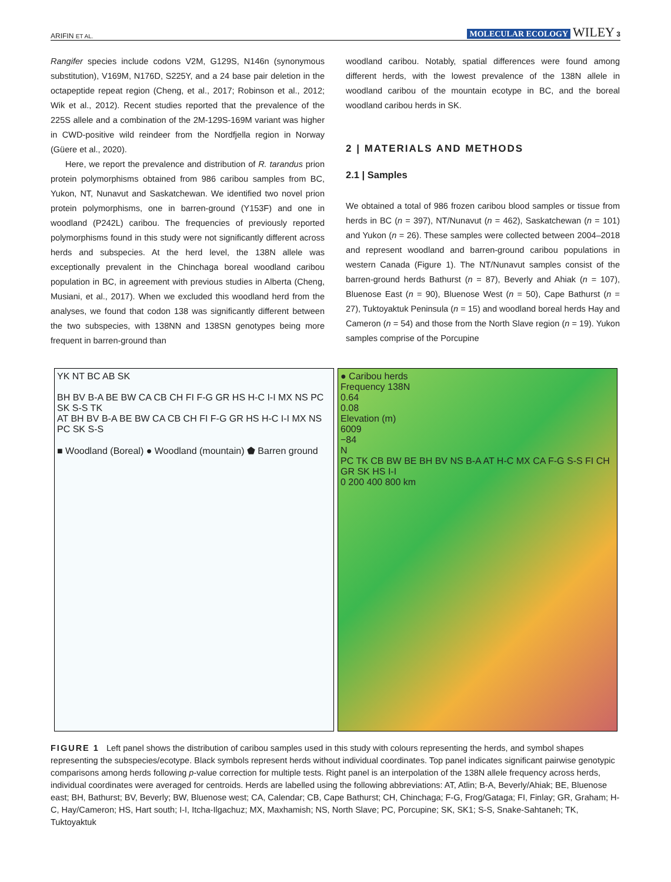ARIFIN ET AL. MOLECULAR ECOLOGY WILEY 3
Rangifer species include codons V2M, G129S, N146n (synonymous substitution), V169M, N176D, S225Y, and a 24 base pair deletion in the octapeptide repeat region (Cheng, et al., 2017; Robinson et al., 2012; Wik et al., 2012). Recent studies reported that the prevalence of the 225S allele and a combination of the 2M-129S-169M variant was higher in CWD-positive wild reindeer from the Nordfjella region in Norway (Güere et al., 2020).
Here, we report the prevalence and distribution of R. tarandus prion protein polymorphisms obtained from 986 caribou samples from BC, Yukon, NT, Nunavut and Saskatchewan. We identified two novel prion protein polymorphisms, one in barren-ground (Y153F) and one in woodland (P242L) caribou. The frequencies of previously reported polymorphisms found in this study were not significantly different across herds and subspecies. At the herd level, the 138N allele was exceptionally prevalent in the Chinchaga boreal woodland caribou population in BC, in agreement with previous studies in Alberta (Cheng, Musiani, et al., 2017). When we excluded this woodland herd from the analyses, we found that codon 138 was significantly different between the two subspecies, with 138NN and 138SN genotypes being more frequent in barren-ground than
woodland caribou. Notably, spatial differences were found among different herds, with the lowest prevalence of the 138N allele in woodland caribou of the mountain ecotype in BC, and the boreal woodland caribou herds in SK.
2 | MATERIALS AND METHODS
2.1 | Samples
We obtained a total of 986 frozen caribou blood samples or tissue from herds in BC (n = 397), NT/Nunavut (n = 462), Saskatchewan (n = 101) and Yukon (n = 26). These samples were collected between 2004–2018 and represent woodland and barren-ground caribou populations in western Canada (Figure 1). The NT/Nunavut samples consist of the barren-ground herds Bathurst (n = 87), Beverly and Ahiak (n = 107), Bluenose East (n = 90), Bluenose West (n = 50), Cape Bathurst (n = 27), Tuktoyaktuk Peninsula (n = 15) and woodland boreal herds Hay and Cameron (n = 54) and those from the North Slave region (n = 19). Yukon samples comprise of the Porcupine
YK NT BC AB SK
BH BV B-A BE BW CA CB CH FI F-G GR HS H-C I-I MX NS PC SK S-S TK
AT BH BV B-A BE BW CA CB CH FI F-G GR HS H-C I-I MX NS PC SK S-S
■ Woodland (Boreal) ● Woodland (mountain) ⬟ Barren ground
● Caribou herds
Frequency 138N
0.64
0.08
Elevation (m)
6009
−84
N
PC TK CB BW BE BH BV NS B-A AT H-C MX CA F-G S-S FI CH GR SK HS I-I
0 200 400 800 km
FIGURE 1 Left panel shows the distribution of caribou samples used in this study with colours representing the herds, and symbol shapes representing the subspecies/ecotype. Black symbols represent herds without individual coordinates. Top panel indicates significant pairwise genotypic comparisons among herds following p-value correction for multiple tests. Right panel is an interpolation of the 138N allele frequency across herds, individual coordinates were averaged for centroids. Herds are labelled using the following abbreviations: AT, Atlin; B-A, Beverly/Ahiak; BE, Bluenose east; BH, Bathurst; BV, Beverly; BW, Bluenose west; CA, Calendar; CB, Cape Bathurst; CH, Chinchaga; F-G, Frog/Gataga; FI, Finlay; GR, Graham; H-C, Hay/Cameron; HS, Hart south; I-I, Itcha-Ilgachuz; MX, Maxhamish; NS, North Slave; PC, Porcupine; SK, SK1; S-S, Snake-Sahtaneh; TK, Tuktoyaktuk